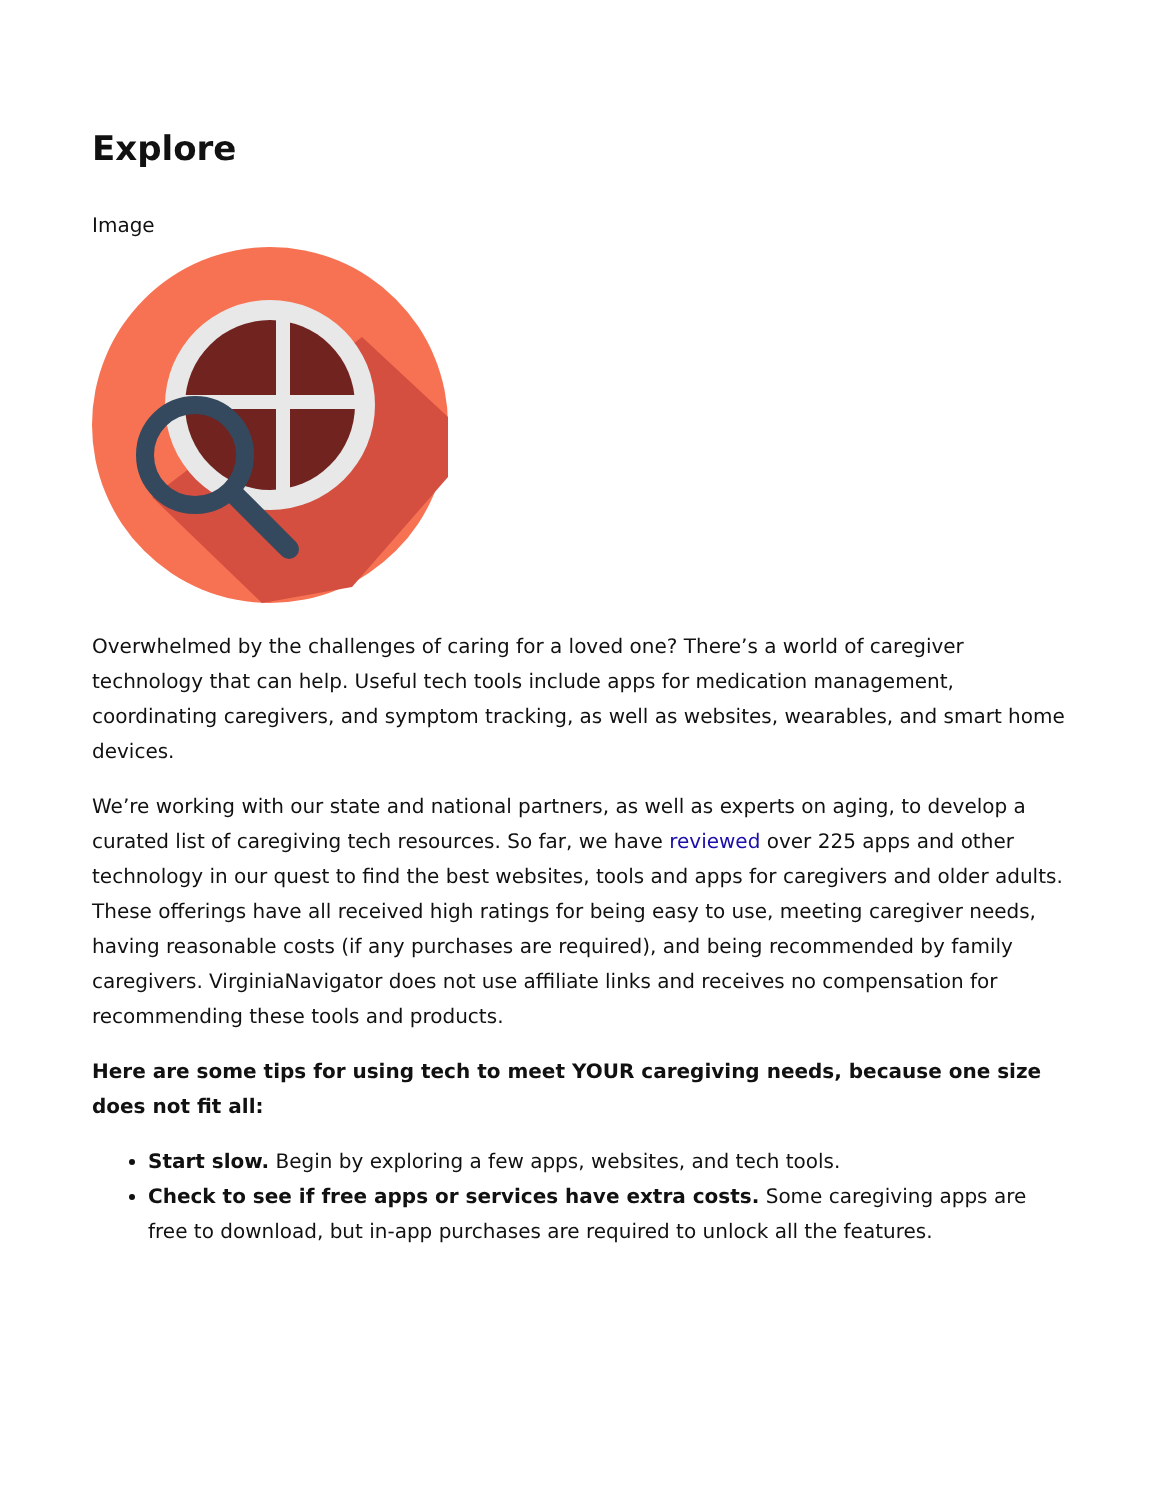Explore
Image
Overwhelmed by the challenges of caring for a loved one? There’s a world of caregiver technology that can help. Useful tech tools include apps for medication management, coordinating caregivers, and symptom tracking, as well as websites, wearables, and smart home devices.
We’re working with our state and national partners, as well as experts on aging, to develop a curated list of caregiving tech resources. So far, we have reviewed over 225 apps and other technology in our quest to find the best websites, tools and apps for caregivers and older adults. These offerings have all received high ratings for being easy to use, meeting caregiver needs, having reasonable costs (if any purchases are required), and being recommended by family caregivers. VirginiaNavigator does not use affiliate links and receives no compensation for recommending these tools and products.
Here are some tips for using tech to meet YOUR caregiving needs, because one size does not fit all:
Start slow. Begin by exploring a few apps, websites, and tech tools.
Check to see if free apps or services have extra costs. Some caregiving apps are free to download, but in-app purchases are required to unlock all the features.